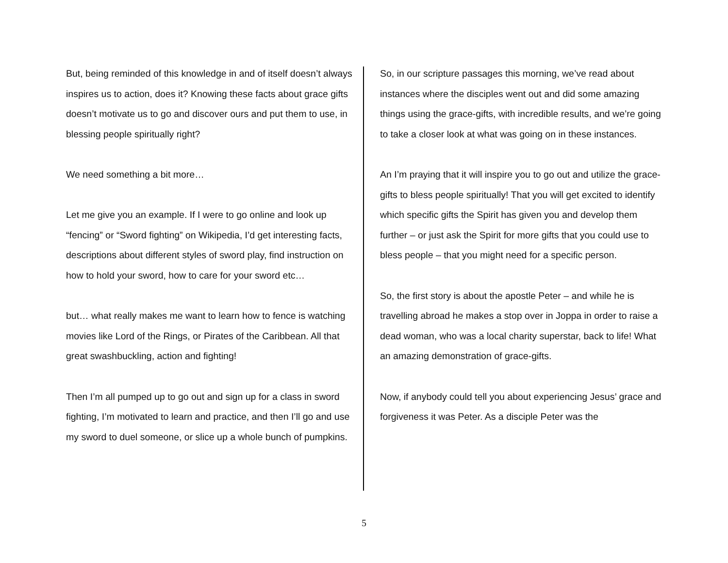But, being reminded of this knowledge in and of itself doesn’t always inspires us to action, does it? Knowing these facts about grace gifts doesn’t motivate us to go and discover ours and put them to use, in blessing people spiritually right?
We need something a bit more…
Let me give you an example. If I were to go online and look up “fencing” or “Sword fighting” on Wikipedia, I’d get interesting facts, descriptions about different styles of sword play, find instruction on how to hold your sword, how to care for your sword etc…
but… what really makes me want to learn how to fence is watching movies like Lord of the Rings, or Pirates of the Caribbean. All that great swashbuckling, action and fighting!
Then I’m all pumped up to go out and sign up for a class in sword fighting, I’m motivated to learn and practice, and then I’ll go and use my sword to duel someone, or slice up a whole bunch of pumpkins.
So, in our scripture passages this morning, we’ve read about instances where the disciples went out and did some amazing things using the grace-gifts, with incredible results, and we’re going to take a closer look at what was going on in these instances.
An I’m praying that it will inspire you to go out and utilize the grace-gifts to bless people spiritually! That you will get excited to identify which specific gifts the Spirit has given you and develop them further – or just ask the Spirit for more gifts that you could use to bless people – that you might need for a specific person.
So, the first story is about the apostle Peter – and while he is travelling abroad he makes a stop over in Joppa in order to raise a dead woman, who was a local charity superstar, back to life! What an amazing demonstration of grace-gifts.
Now, if anybody could tell you about experiencing Jesus’ grace and forgiveness it was Peter. As a disciple Peter was the
5